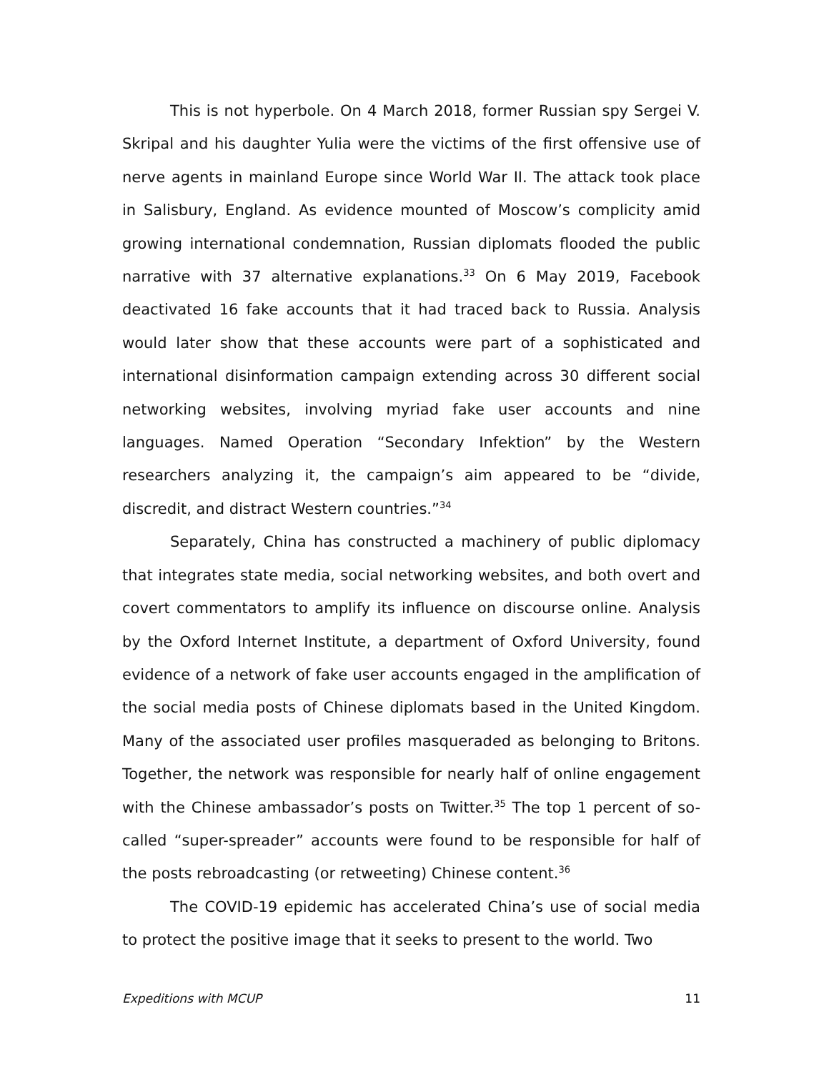This is not hyperbole. On 4 March 2018, former Russian spy Sergei V. Skripal and his daughter Yulia were the victims of the first offensive use of nerve agents in mainland Europe since World War II. The attack took place in Salisbury, England. As evidence mounted of Moscow’s complicity amid growing international condemnation, Russian diplomats flooded the public narrative with 37 alternative explanations.<sup>33</sup> On 6 May 2019, Facebook deactivated 16 fake accounts that it had traced back to Russia. Analysis would later show that these accounts were part of a sophisticated and international disinformation campaign extending across 30 different social networking websites, involving myriad fake user accounts and nine languages. Named Operation “Secondary Infektion” by the Western researchers analyzing it, the campaign’s aim appeared to be “divide, discredit, and distract Western countries.”<sup>34</sup>
Separately, China has constructed a machinery of public diplomacy that integrates state media, social networking websites, and both overt and covert commentators to amplify its influence on discourse online. Analysis by the Oxford Internet Institute, a department of Oxford University, found evidence of a network of fake user accounts engaged in the amplification of the social media posts of Chinese diplomats based in the United Kingdom. Many of the associated user profiles masqueraded as belonging to Britons. Together, the network was responsible for nearly half of online engagement with the Chinese ambassador’s posts on Twitter.<sup>35</sup> The top 1 percent of so-called “super-spreader” accounts were found to be responsible for half of the posts rebroadcasting (or retweeting) Chinese content.<sup>36</sup>
The COVID-19 epidemic has accelerated China’s use of social media to protect the positive image that it seeks to present to the world. Two
Expeditions with MCUP 11